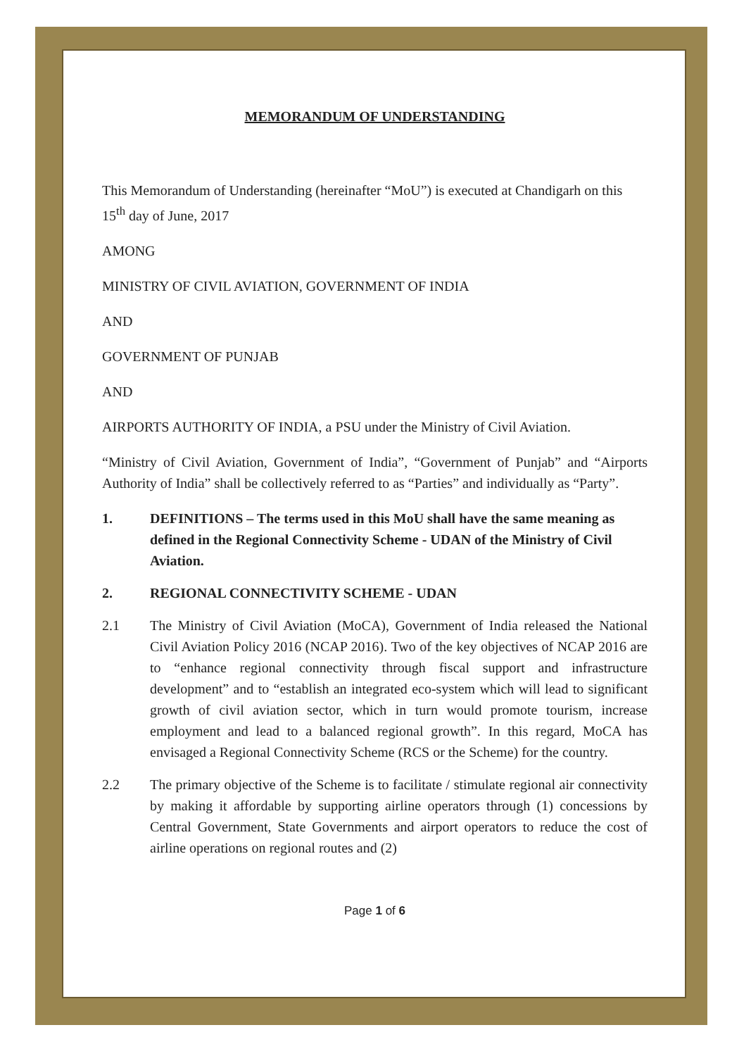MEMORANDUM OF UNDERSTANDING
This Memorandum of Understanding (hereinafter “MoU”) is executed at Chandigarh on this 15<sup>th</sup> day of June, 2017
AMONG
MINISTRY OF CIVIL AVIATION, GOVERNMENT OF INDIA
AND
GOVERNMENT OF PUNJAB
AND
AIRPORTS AUTHORITY OF INDIA, a PSU under the Ministry of Civil Aviation.
“Ministry of Civil Aviation, Government of India”, “Government of Punjab” and “Airports Authority of India” shall be collectively referred to as “Parties” and individually as “Party”.
1. DEFINITIONS – The terms used in this MoU shall have the same meaning as defined in the Regional Connectivity Scheme - UDAN of the Ministry of Civil Aviation.
2. REGIONAL CONNECTIVITY SCHEME - UDAN
2.1 The Ministry of Civil Aviation (MoCA), Government of India released the National Civil Aviation Policy 2016 (NCAP 2016). Two of the key objectives of NCAP 2016 are to “enhance regional connectivity through fiscal support and infrastructure development” and to “establish an integrated eco-system which will lead to significant growth of civil aviation sector, which in turn would promote tourism, increase employment and lead to a balanced regional growth”. In this regard, MoCA has envisaged a Regional Connectivity Scheme (RCS or the Scheme) for the country.
2.2 The primary objective of the Scheme is to facilitate / stimulate regional air connectivity by making it affordable by supporting airline operators through (1) concessions by Central Government, State Governments and airport operators to reduce the cost of airline operations on regional routes and (2)
Page 1 of 6